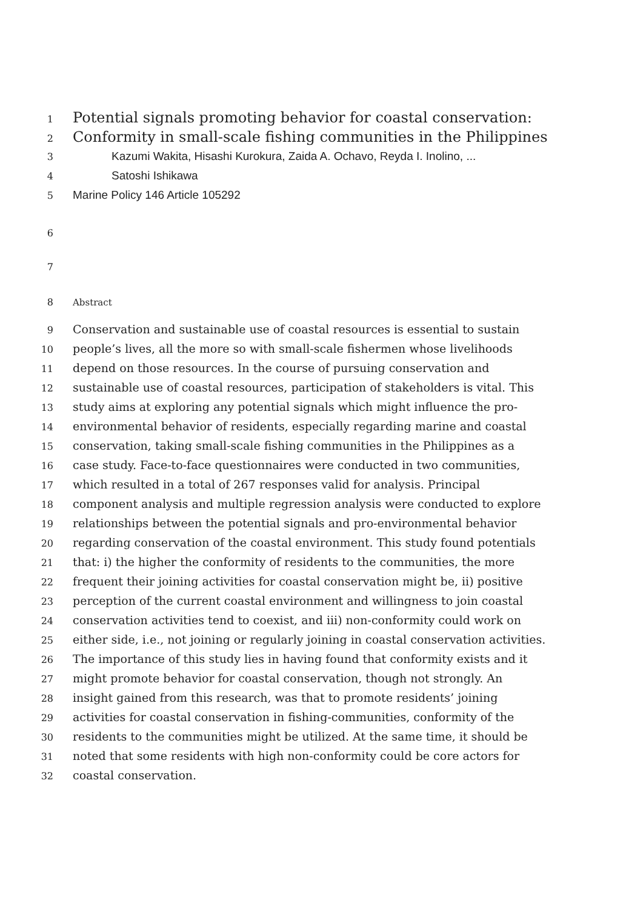1 Potential signals promoting behavior for coastal conservation:
2 Conformity in small-scale fishing communities in the Philippines
3 Kazumi Wakita, Hisashi Kurokura, Zaida A. Ochavo, Reyda I. Inolino, ...
4 Satoshi Ishikawa
5 Marine Policy 146 Article 105292
6
7
8 Abstract
9 Conservation and sustainable use of coastal resources is essential to sustain
10 people’s lives, all the more so with small-scale fishermen whose livelihoods
11 depend on those resources. In the course of pursuing conservation and
12 sustainable use of coastal resources, participation of stakeholders is vital. This
13 study aims at exploring any potential signals which might influence the pro-
14 environmental behavior of residents, especially regarding marine and coastal
15 conservation, taking small-scale fishing communities in the Philippines as a
16 case study. Face-to-face questionnaires were conducted in two communities,
17 which resulted in a total of 267 responses valid for analysis. Principal
18 component analysis and multiple regression analysis were conducted to explore
19 relationships between the potential signals and pro-environmental behavior
20 regarding conservation of the coastal environment. This study found potentials
21 that: i) the higher the conformity of residents to the communities, the more
22 frequent their joining activities for coastal conservation might be, ii) positive
23 perception of the current coastal environment and willingness to join coastal
24 conservation activities tend to coexist, and iii) non-conformity could work on
25 either side, i.e., not joining or regularly joining in coastal conservation activities.
26 The importance of this study lies in having found that conformity exists and it
27 might promote behavior for coastal conservation, though not strongly. An
28 insight gained from this research, was that to promote residents’ joining
29 activities for coastal conservation in fishing-communities, conformity of the
30 residents to the communities might be utilized. At the same time, it should be
31 noted that some residents with high non-conformity could be core actors for
32 coastal conservation.